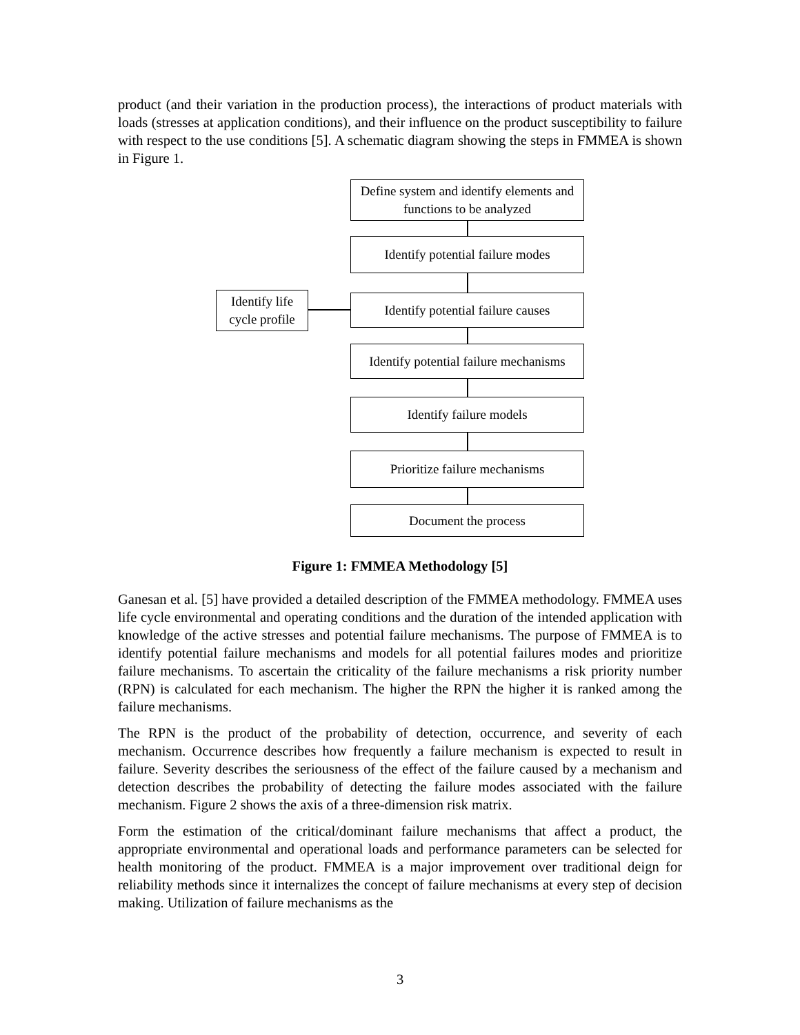product (and their variation in the production process), the interactions of product materials with loads (stresses at application conditions), and their influence on the product susceptibility to failure with respect to the use conditions [5]. A schematic diagram showing the steps in FMMEA is shown in Figure 1.
Define system and identify elements and functions to be analyzed
Identify potential failure modes
Identify life cycle profile
Identify potential failure causes
Identify potential failure mechanisms
Identify failure models
Prioritize failure mechanisms
Document the process
Figure 1: FMMEA Methodology [5]
Ganesan et al. [5] have provided a detailed description of the FMMEA methodology. FMMEA uses life cycle environmental and operating conditions and the duration of the intended application with knowledge of the active stresses and potential failure mechanisms. The purpose of FMMEA is to identify potential failure mechanisms and models for all potential failures modes and prioritize failure mechanisms. To ascertain the criticality of the failure mechanisms a risk priority number (RPN) is calculated for each mechanism. The higher the RPN the higher it is ranked among the failure mechanisms.
The RPN is the product of the probability of detection, occurrence, and severity of each mechanism. Occurrence describes how frequently a failure mechanism is expected to result in failure. Severity describes the seriousness of the effect of the failure caused by a mechanism and detection describes the probability of detecting the failure modes associated with the failure mechanism. Figure 2 shows the axis of a three-dimension risk matrix.
Form the estimation of the critical/dominant failure mechanisms that affect a product, the appropriate environmental and operational loads and performance parameters can be selected for health monitoring of the product. FMMEA is a major improvement over traditional deign for reliability methods since it internalizes the concept of failure mechanisms at every step of decision making. Utilization of failure mechanisms as the
3